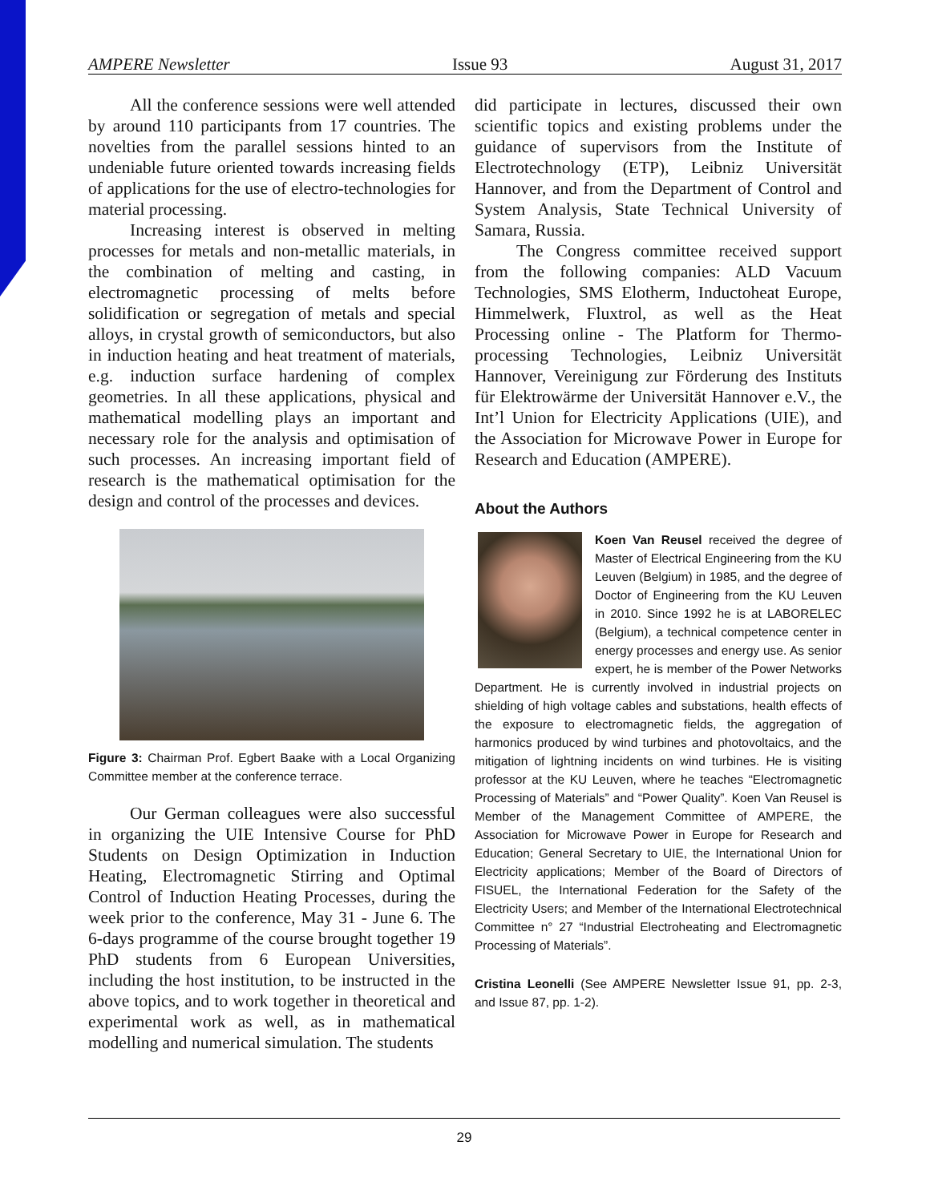AMPERE Newsletter Issue 93 August 31, 2017
All the conference sessions were well attended by around 110 participants from 17 countries. The novelties from the parallel sessions hinted to an undeniable future oriented towards increasing fields of applications for the use of electro-technologies for material processing.
Increasing interest is observed in melting processes for metals and non-metallic materials, in the combination of melting and casting, in electromagnetic processing of melts before solidification or segregation of metals and special alloys, in crystal growth of semiconductors, but also in induction heating and heat treatment of materials, e.g. induction surface hardening of complex geometries. In all these applications, physical and mathematical modelling plays an important and necessary role for the analysis and optimisation of such processes. An increasing important field of research is the mathematical optimisation for the design and control of the processes and devices.
Figure 3: Chairman Prof. Egbert Baake with a Local Organizing Committee member at the conference terrace.
Our German colleagues were also successful in organizing the UIE Intensive Course for PhD Students on Design Optimization in Induction Heating, Electromagnetic Stirring and Optimal Control of Induction Heating Processes, during the week prior to the conference, May 31 - June 6. The 6-days programme of the course brought together 19 PhD students from 6 European Universities, including the host institution, to be instructed in the above topics, and to work together in theoretical and experimental work as well, as in mathematical modelling and numerical simulation. The students
did participate in lectures, discussed their own scientific topics and existing problems under the guidance of supervisors from the Institute of Electrotechnology (ETP), Leibniz Universität Hannover, and from the Department of Control and System Analysis, State Technical University of Samara, Russia.
The Congress committee received support from the following companies: ALD Vacuum Technologies, SMS Elotherm, Inductoheat Europe, Himmelwerk, Fluxtrol, as well as the Heat Processing online - The Platform for Thermo-processing Technologies, Leibniz Universität Hannover, Vereinigung zur Förderung des Instituts für Elektrowärme der Universität Hannover e.V., the Int’l Union for Electricity Applications (UIE), and the Association for Microwave Power in Europe for Research and Education (AMPERE).
About the Authors
Koen Van Reusel received the degree of Master of Electrical Engineering from the KU Leuven (Belgium) in 1985, and the degree of Doctor of Engineering from the KU Leuven in 2010. Since 1992 he is at LABORELEC (Belgium), a technical competence center in energy processes and energy use. As senior expert, he is member of the Power Networks Department. He is currently involved in industrial projects on shielding of high voltage cables and substations, health effects of the exposure to electromagnetic fields, the aggregation of harmonics produced by wind turbines and photovoltaics, and the mitigation of lightning incidents on wind turbines. He is visiting professor at the KU Leuven, where he teaches “Electromagnetic Processing of Materials” and “Power Quality”. Koen Van Reusel is Member of the Management Committee of AMPERE, the Association for Microwave Power in Europe for Research and Education; General Secretary to UIE, the International Union for Electricity applications; Member of the Board of Directors of FISUEL, the International Federation for the Safety of the Electricity Users; and Member of the International Electrotechnical Committee n° 27 “Industrial Electroheating and Electromagnetic Processing of Materials”.
Cristina Leonelli (See AMPERE Newsletter Issue 91, pp. 2-3, and Issue 87, pp. 1-2).
29